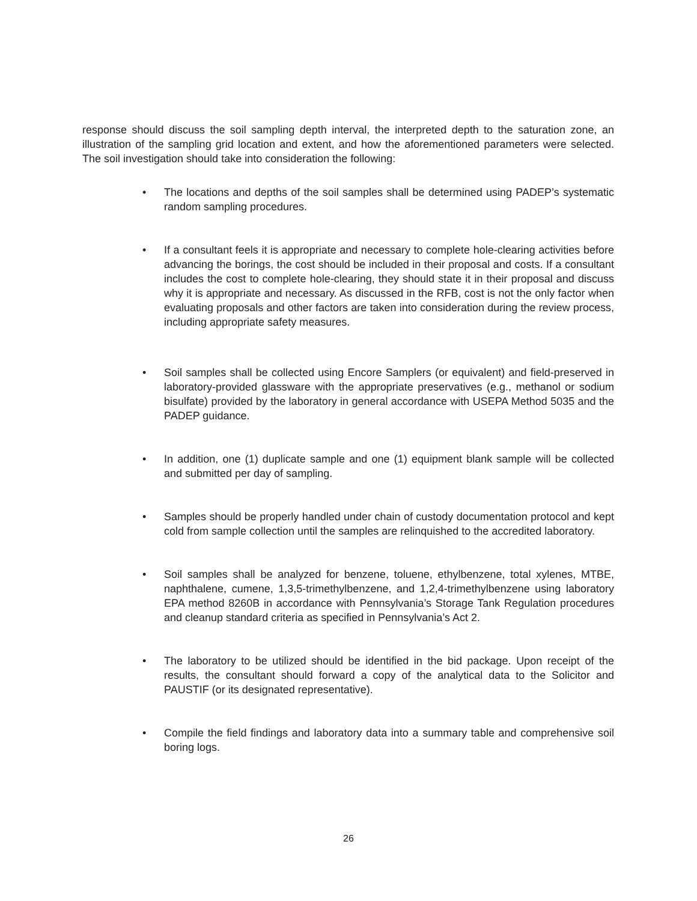response should discuss the soil sampling depth interval, the interpreted depth to the saturation zone, an illustration of the sampling grid location and extent, and how the aforementioned parameters were selected. The soil investigation should take into consideration the following:
• The locations and depths of the soil samples shall be determined using PADEP’s systematic random sampling procedures.
• If a consultant feels it is appropriate and necessary to complete hole-clearing activities before advancing the borings, the cost should be included in their proposal and costs. If a consultant includes the cost to complete hole-clearing, they should state it in their proposal and discuss why it is appropriate and necessary. As discussed in the RFB, cost is not the only factor when evaluating proposals and other factors are taken into consideration during the review process, including appropriate safety measures.
• Soil samples shall be collected using Encore Samplers (or equivalent) and field-preserved in laboratory-provided glassware with the appropriate preservatives (e.g., methanol or sodium bisulfate) provided by the laboratory in general accordance with USEPA Method 5035 and the PADEP guidance.
• In addition, one (1) duplicate sample and one (1) equipment blank sample will be collected and submitted per day of sampling.
• Samples should be properly handled under chain of custody documentation protocol and kept cold from sample collection until the samples are relinquished to the accredited laboratory.
• Soil samples shall be analyzed for benzene, toluene, ethylbenzene, total xylenes, MTBE, naphthalene, cumene, 1,3,5-trimethylbenzene, and 1,2,4-trimethylbenzene using laboratory EPA method 8260B in accordance with Pennsylvania’s Storage Tank Regulation procedures and cleanup standard criteria as specified in Pennsylvania’s Act 2.
• The laboratory to be utilized should be identified in the bid package. Upon receipt of the results, the consultant should forward a copy of the analytical data to the Solicitor and PAUSTIF (or its designated representative).
• Compile the field findings and laboratory data into a summary table and comprehensive soil boring logs.
26